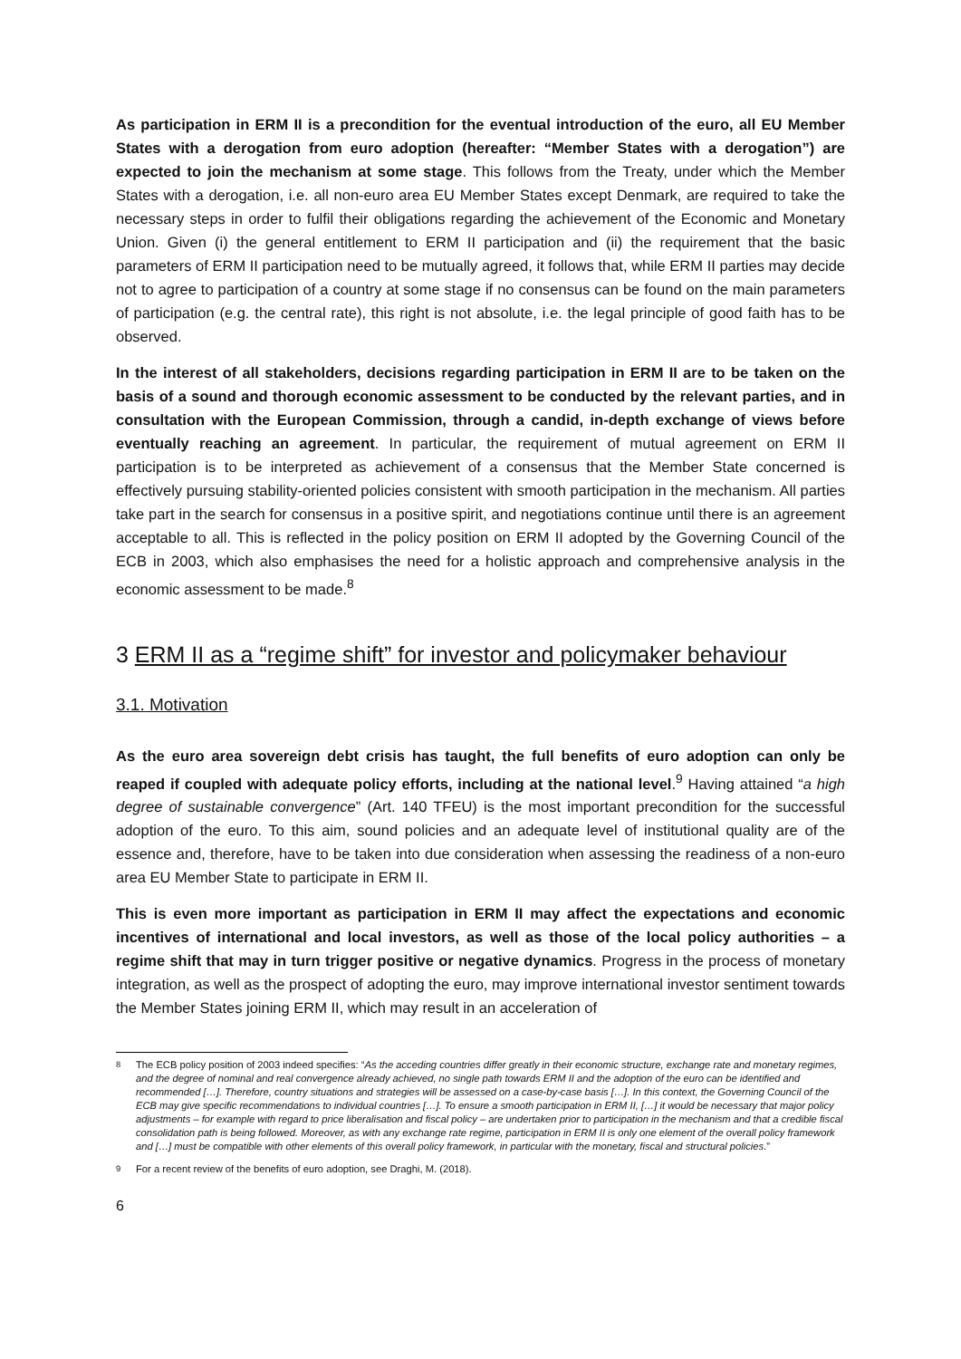As participation in ERM II is a precondition for the eventual introduction of the euro, all EU Member States with a derogation from euro adoption (hereafter: “Member States with a derogation”) are expected to join the mechanism at some stage. This follows from the Treaty, under which the Member States with a derogation, i.e. all non-euro area EU Member States except Denmark, are required to take the necessary steps in order to fulfil their obligations regarding the achievement of the Economic and Monetary Union. Given (i) the general entitlement to ERM II participation and (ii) the requirement that the basic parameters of ERM II participation need to be mutually agreed, it follows that, while ERM II parties may decide not to agree to participation of a country at some stage if no consensus can be found on the main parameters of participation (e.g. the central rate), this right is not absolute, i.e. the legal principle of good faith has to be observed.
In the interest of all stakeholders, decisions regarding participation in ERM II are to be taken on the basis of a sound and thorough economic assessment to be conducted by the relevant parties, and in consultation with the European Commission, through a candid, in-depth exchange of views before eventually reaching an agreement. In particular, the requirement of mutual agreement on ERM II participation is to be interpreted as achievement of a consensus that the Member State concerned is effectively pursuing stability-oriented policies consistent with smooth participation in the mechanism. All parties take part in the search for consensus in a positive spirit, and negotiations continue until there is an agreement acceptable to all. This is reflected in the policy position on ERM II adopted by the Governing Council of the ECB in 2003, which also emphasises the need for a holistic approach and comprehensive analysis in the economic assessment to be made.<sup>8</sup>
3 ERM II as a “regime shift” for investor and policymaker behaviour
3.1. Motivation
As the euro area sovereign debt crisis has taught, the full benefits of euro adoption can only be reaped if coupled with adequate policy efforts, including at the national level.<sup>9</sup> Having attained “a high degree of sustainable convergence” (Art. 140 TFEU) is the most important precondition for the successful adoption of the euro. To this aim, sound policies and an adequate level of institutional quality are of the essence and, therefore, have to be taken into due consideration when assessing the readiness of a non-euro area EU Member State to participate in ERM II.
This is even more important as participation in ERM II may affect the expectations and economic incentives of international and local investors, as well as those of the local policy authorities – a regime shift that may in turn trigger positive or negative dynamics. Progress in the process of monetary integration, as well as the prospect of adopting the euro, may improve international investor sentiment towards the Member States joining ERM II, which may result in an acceleration of
<sup>8</sup> The ECB policy position of 2003 indeed specifies: “As the acceding countries differ greatly in their economic structure, exchange rate and monetary regimes, and the degree of nominal and real convergence already achieved, no single path towards ERM II and the adoption of the euro can be identified and recommended […]. Therefore, country situations and strategies will be assessed on a case-by-case basis […]. In this context, the Governing Council of the ECB may give specific recommendations to individual countries […]. To ensure a smooth participation in ERM II, […] it would be necessary that major policy adjustments – for example with regard to price liberalisation and fiscal policy – are undertaken prior to participation in the mechanism and that a credible fiscal consolidation path is being followed. Moreover, as with any exchange rate regime, participation in ERM II is only one element of the overall policy framework and […] must be compatible with other elements of this overall policy framework, in particular with the monetary, fiscal and structural policies.”
<sup>9</sup> For a recent review of the benefits of euro adoption, see Draghi, M. (2018).
6